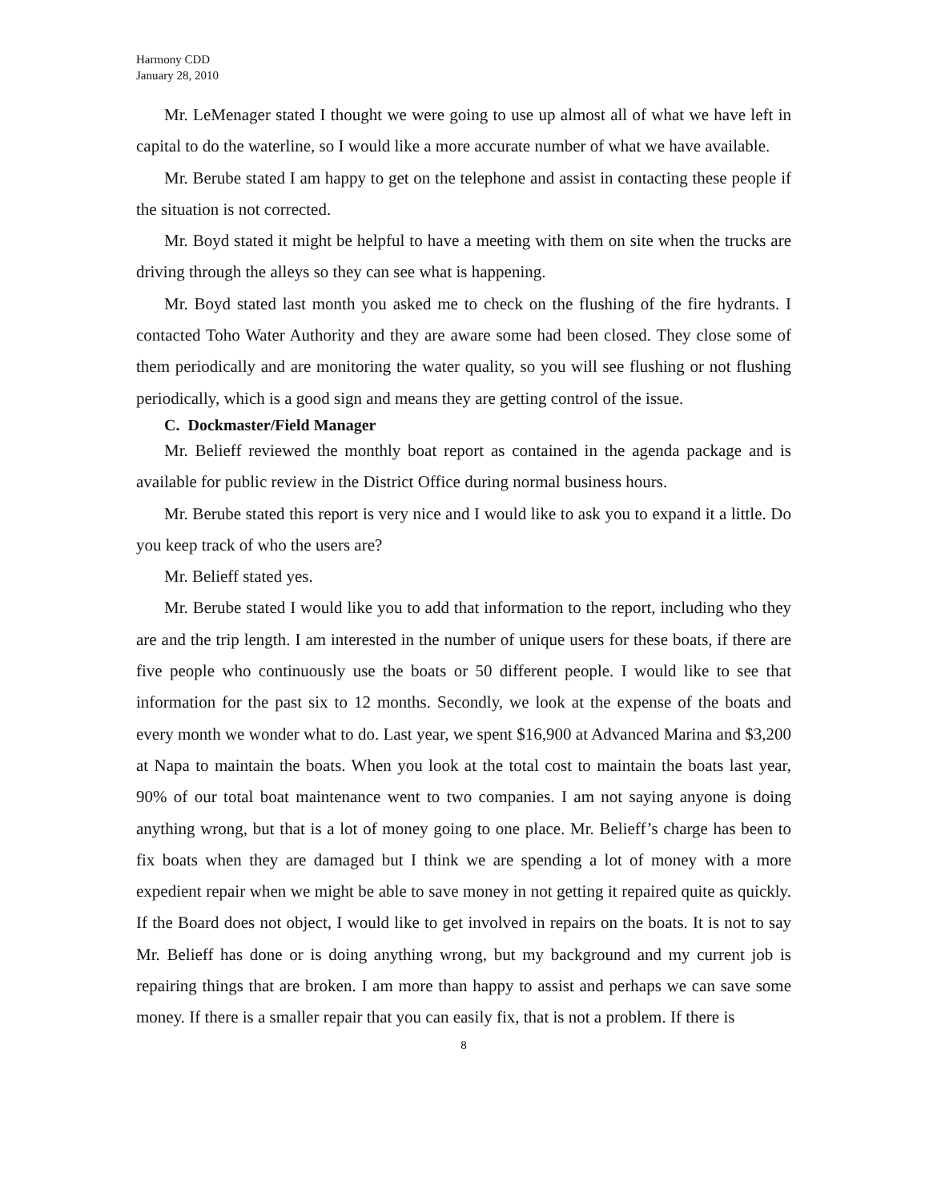Harmony CDD
January 28, 2010
Mr. LeMenager stated I thought we were going to use up almost all of what we have left in capital to do the waterline, so I would like a more accurate number of what we have available.
Mr. Berube stated I am happy to get on the telephone and assist in contacting these people if the situation is not corrected.
Mr. Boyd stated it might be helpful to have a meeting with them on site when the trucks are driving through the alleys so they can see what is happening.
Mr. Boyd stated last month you asked me to check on the flushing of the fire hydrants. I contacted Toho Water Authority and they are aware some had been closed. They close some of them periodically and are monitoring the water quality, so you will see flushing or not flushing periodically, which is a good sign and means they are getting control of the issue.
C. Dockmaster/Field Manager
Mr. Belieff reviewed the monthly boat report as contained in the agenda package and is available for public review in the District Office during normal business hours.
Mr. Berube stated this report is very nice and I would like to ask you to expand it a little. Do you keep track of who the users are?
Mr. Belieff stated yes.
Mr. Berube stated I would like you to add that information to the report, including who they are and the trip length. I am interested in the number of unique users for these boats, if there are five people who continuously use the boats or 50 different people. I would like to see that information for the past six to 12 months. Secondly, we look at the expense of the boats and every month we wonder what to do. Last year, we spent $16,900 at Advanced Marina and $3,200 at Napa to maintain the boats. When you look at the total cost to maintain the boats last year, 90% of our total boat maintenance went to two companies. I am not saying anyone is doing anything wrong, but that is a lot of money going to one place. Mr. Belieff’s charge has been to fix boats when they are damaged but I think we are spending a lot of money with a more expedient repair when we might be able to save money in not getting it repaired quite as quickly. If the Board does not object, I would like to get involved in repairs on the boats. It is not to say Mr. Belieff has done or is doing anything wrong, but my background and my current job is repairing things that are broken. I am more than happy to assist and perhaps we can save some money. If there is a smaller repair that you can easily fix, that is not a problem. If there is
8